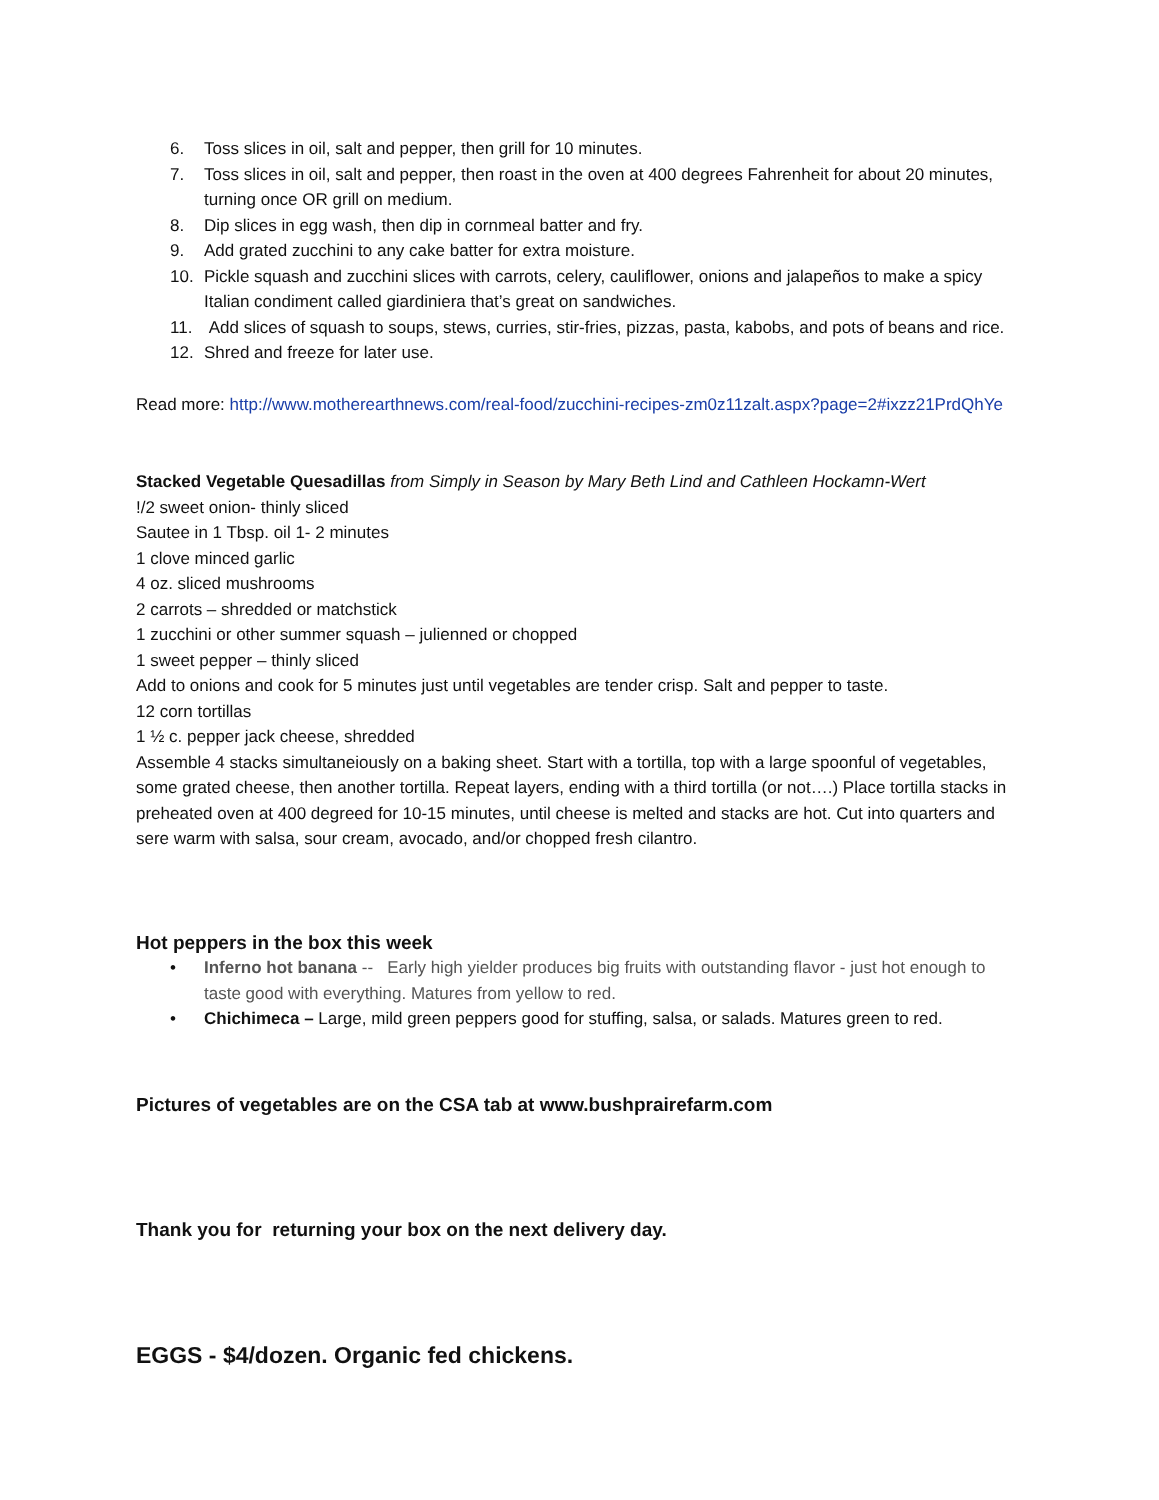6. Toss slices in oil, salt and pepper, then grill for 10 minutes.
7. Toss slices in oil, salt and pepper, then roast in the oven at 400 degrees Fahrenheit for about 20 minutes, turning once OR grill on medium.
8. Dip slices in egg wash, then dip in cornmeal batter and fry.
9. Add grated zucchini to any cake batter for extra moisture.
10. Pickle squash and zucchini slices with carrots, celery, cauliflower, onions and jalapeños to make a spicy Italian condiment called giardiniera that’s great on sandwiches.
11. Add slices of squash to soups, stews, curries, stir-fries, pizzas, pasta, kabobs, and pots of beans and rice.
12. Shred and freeze for later use.
Read more: http://www.motherearthnews.com/real-food/zucchini-recipes-zm0z11zalt.aspx?page=2#ixzz21PrdQhYe
Stacked Vegetable Quesadillas from Simply in Season by Mary Beth Lind and Cathleen Hockamn-Wert
!/2 sweet onion- thinly sliced
Sautee in 1 Tbsp. oil 1- 2 minutes
1 clove minced garlic
4 oz. sliced mushrooms
2 carrots – shredded or matchstick
1 zucchini or other summer squash – julienned or chopped
1 sweet pepper – thinly sliced
Add to onions and cook for 5 minutes just until vegetables are tender crisp. Salt and pepper to taste.
12 corn tortillas
1 ½ c. pepper jack cheese, shredded
Assemble 4 stacks simultaneiously on a baking sheet. Start with a tortilla, top with a large spoonful of vegetables, some grated cheese, then another tortilla. Repeat layers, ending with a third tortilla (or not….) Place tortilla stacks in preheated oven at 400 degreed for 10-15 minutes, until cheese is melted and stacks are hot. Cut into quarters and sere warm with salsa, sour cream, avocado, and/or chopped fresh cilantro.
Hot peppers in the box this week
• Inferno hot banana -- Early high yielder produces big fruits with outstanding flavor - just hot enough to taste good with everything. Matures from yellow to red.
• Chichimeca – Large, mild green peppers good for stuffing, salsa, or salads. Matures green to red.
Pictures of vegetables are on the CSA tab at www.bushprairefarm.com
Thank you for returning your box on the next delivery day.
EGGS - $4/dozen. Organic fed chickens.